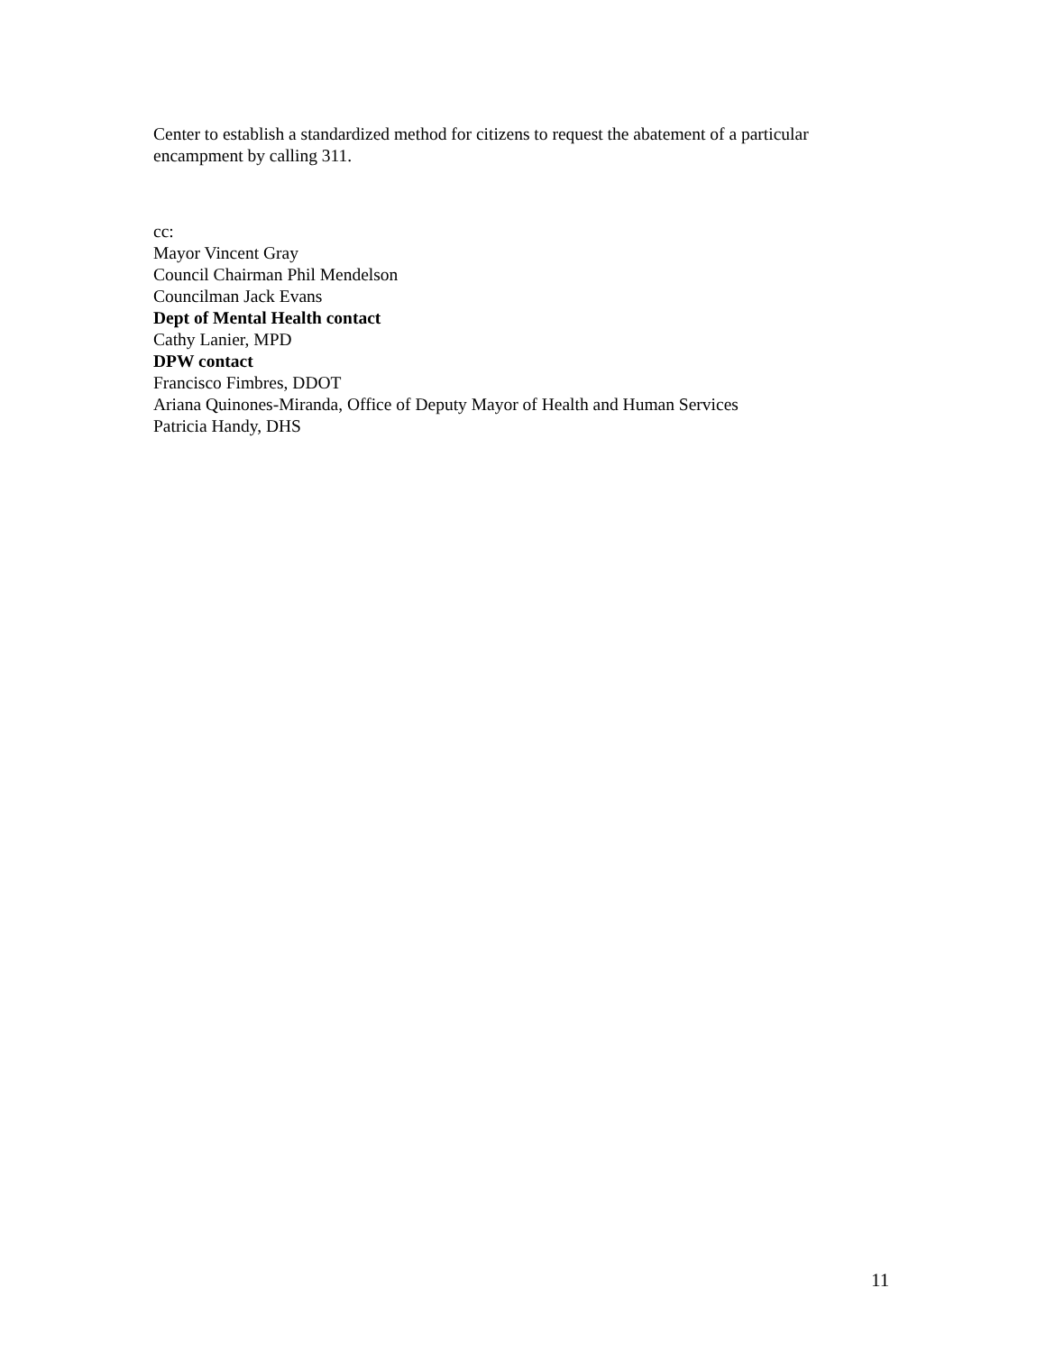Center to establish a standardized method for citizens to request the abatement of a particular encampment by calling 311.
cc:
Mayor Vincent Gray
Council Chairman Phil Mendelson
Councilman Jack Evans
Dept of Mental Health contact
Cathy Lanier, MPD
DPW contact
Francisco Fimbres, DDOT
Ariana Quinones-Miranda, Office of Deputy Mayor of Health and Human Services
Patricia Handy, DHS
11